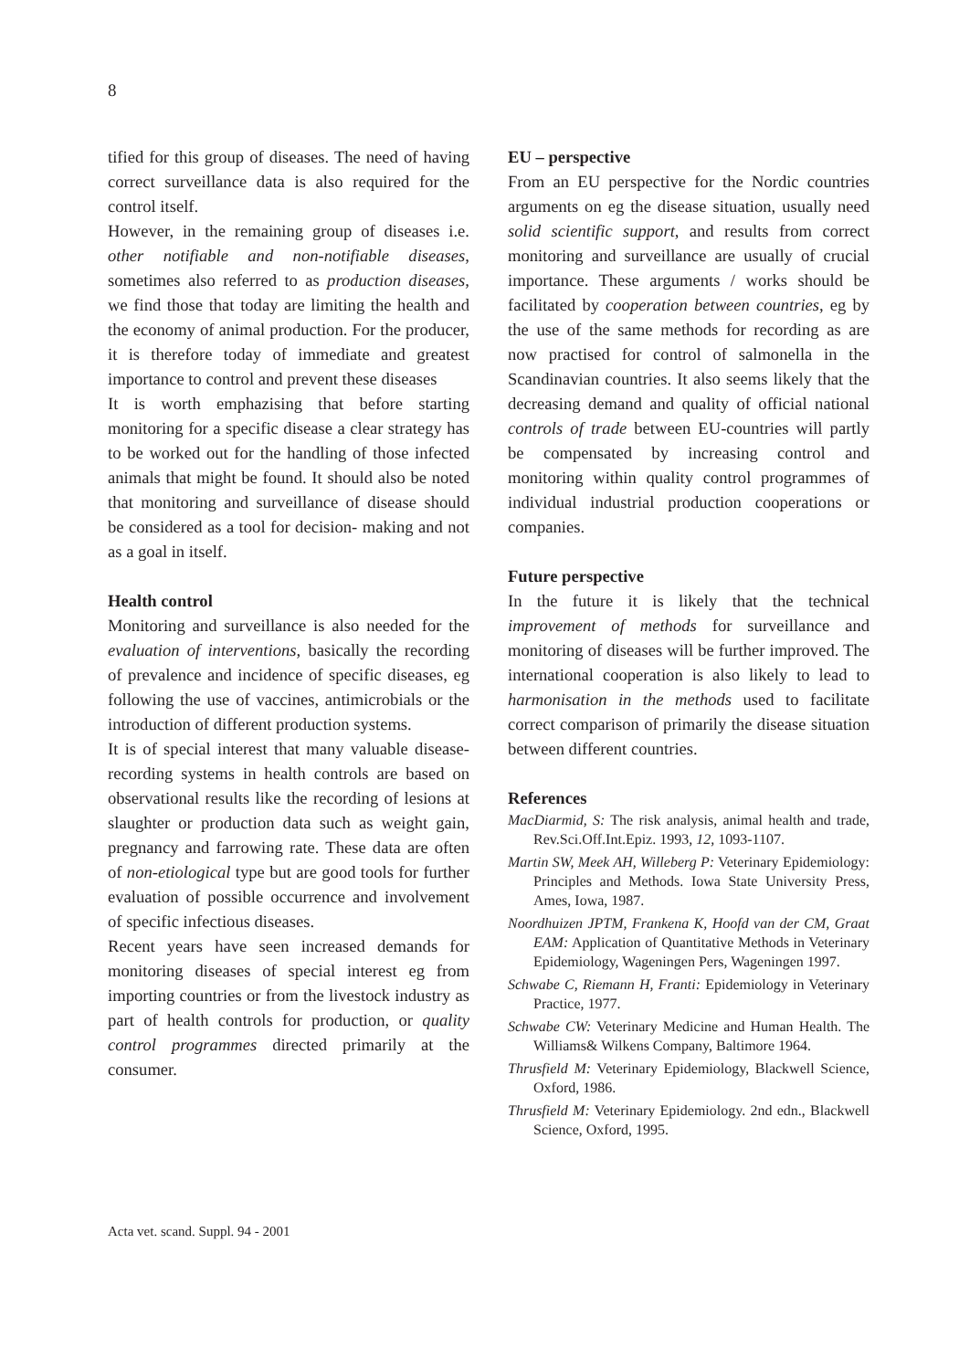8
tified for this group of diseases. The need of having correct surveillance data is also required for the control itself.
However, in the remaining group of diseases i.e. other notifiable and non-notifiable diseases, sometimes also referred to as production diseases, we find those that today are limiting the health and the economy of animal production. For the producer, it is therefore today of immediate and greatest importance to control and prevent these diseases
It is worth emphazising that before starting monitoring for a specific disease a clear strategy has to be worked out for the handling of those infected animals that might be found. It should also be noted that monitoring and surveillance of disease should be considered as a tool for decision- making and not as a goal in itself.
Health control
Monitoring and surveillance is also needed for the evaluation of interventions, basically the recording of prevalence and incidence of specific diseases, eg following the use of vaccines, antimicrobials or the introduction of different production systems.
It is of special interest that many valuable disease- recording systems in health controls are based on observational results like the recording of lesions at slaughter or production data such as weight gain, pregnancy and farrowing rate. These data are often of non-etiological type but are good tools for further evaluation of possible occurrence and involvement of specific infectious diseases.
Recent years have seen increased demands for monitoring diseases of special interest eg from importing countries or from the livestock industry as part of health controls for production, or quality control programmes directed primarily at the consumer.
EU – perspective
From an EU perspective for the Nordic countries arguments on eg the disease situation, usually need solid scientific support, and results from correct monitoring and surveillance are usually of crucial importance. These arguments / works should be facilitated by cooperation between countries, eg by the use of the same methods for recording as are now practised for control of salmonella in the Scandinavian countries. It also seems likely that the decreasing demand and quality of official national controls of trade between EU-countries will partly be compensated by increasing control and monitoring within quality control programmes of individual industrial production cooperations or companies.
Future perspective
In the future it is likely that the technical improvement of methods for surveillance and monitoring of diseases will be further improved. The international cooperation is also likely to lead to harmonisation in the methods used to facilitate correct comparison of primarily the disease situation between different countries.
References
MacDiarmid, S: The risk analysis, animal health and trade, Rev.Sci.Off.Int.Epiz. 1993, 12, 1093-1107.
Martin SW, Meek AH, Willeberg P: Veterinary Epidemiology: Principles and Methods. Iowa State University Press, Ames, Iowa, 1987.
Noordhuizen JPTM, Frankena K, Hoofd van der CM, Graat EAM: Application of Quantitative Methods in Veterinary Epidemiology, Wageningen Pers, Wageningen 1997.
Schwabe C, Riemann H, Franti: Epidemiology in Veterinary Practice, 1977.
Schwabe CW: Veterinary Medicine and Human Health. The Williams& Wilkens Company, Baltimore 1964.
Thrusfield M: Veterinary Epidemiology, Blackwell Science, Oxford, 1986.
Thrusfield M: Veterinary Epidemiology. 2nd edn., Blackwell Science, Oxford, 1995.
Acta vet. scand. Suppl. 94 - 2001